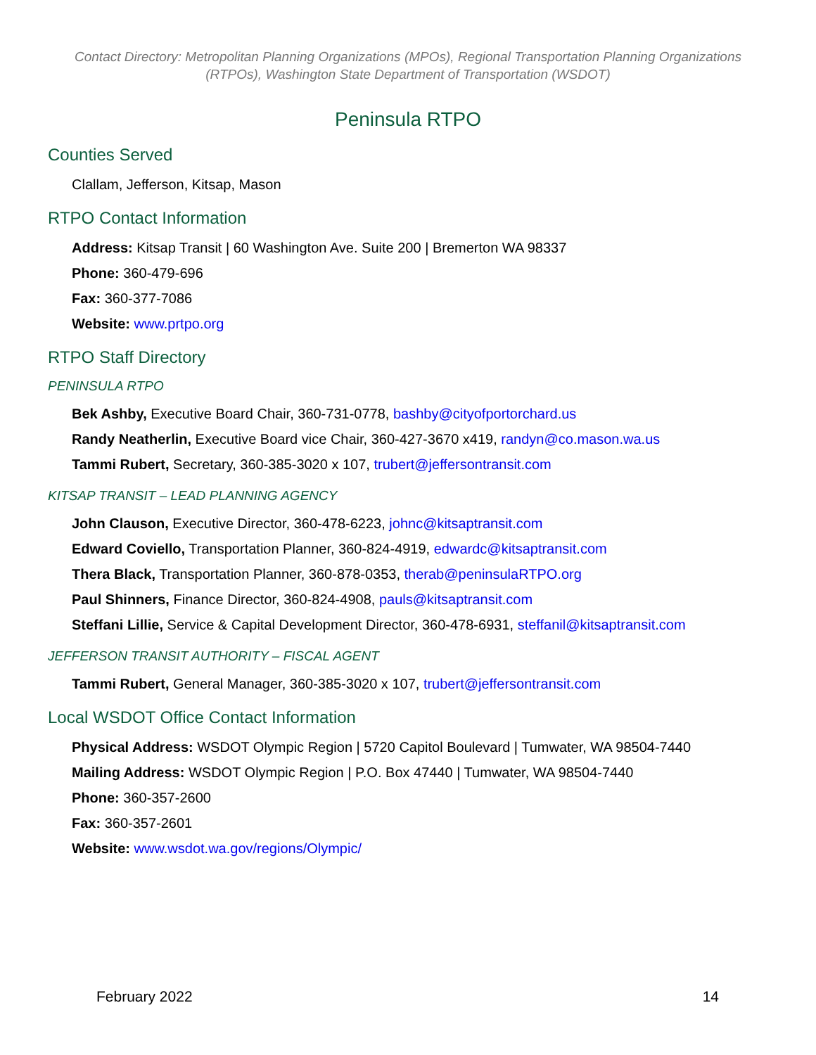Contact Directory: Metropolitan Planning Organizations (MPOs), Regional Transportation Planning Organizations (RTPOs), Washington State Department of Transportation (WSDOT)
Peninsula RTPO
Counties Served
Clallam, Jefferson, Kitsap, Mason
RTPO Contact Information
Address: Kitsap Transit | 60 Washington Ave. Suite 200 | Bremerton WA 98337
Phone: 360-479-696
Fax: 360-377-7086
Website: www.prtpo.org
RTPO Staff Directory
PENINSULA RTPO
Bek Ashby, Executive Board Chair, 360-731-0778, bashby@cityofportorchard.us
Randy Neatherlin, Executive Board vice Chair, 360-427-3670 x419, randyn@co.mason.wa.us
Tammi Rubert, Secretary, 360-385-3020 x 107, trubert@jeffersontransit.com
KITSAP TRANSIT – LEAD PLANNING AGENCY
John Clauson, Executive Director, 360-478-6223, johnc@kitsaptransit.com
Edward Coviello, Transportation Planner, 360-824-4919, edwardc@kitsaptransit.com
Thera Black, Transportation Planner, 360-878-0353, therab@peninsulaRTPO.org
Paul Shinners, Finance Director, 360-824-4908, pauls@kitsaptransit.com
Steffani Lillie, Service & Capital Development Director, 360-478-6931, steffanil@kitsaptransit.com
JEFFERSON TRANSIT AUTHORITY – FISCAL AGENT
Tammi Rubert, General Manager, 360-385-3020 x 107, trubert@jeffersontransit.com
Local WSDOT Office Contact Information
Physical Address: WSDOT Olympic Region | 5720 Capitol Boulevard | Tumwater, WA 98504-7440
Mailing Address: WSDOT Olympic Region | P.O. Box 47440 | Tumwater, WA 98504-7440
Phone: 360-357-2600
Fax: 360-357-2601
Website: www.wsdot.wa.gov/regions/Olympic/
February 2022 14